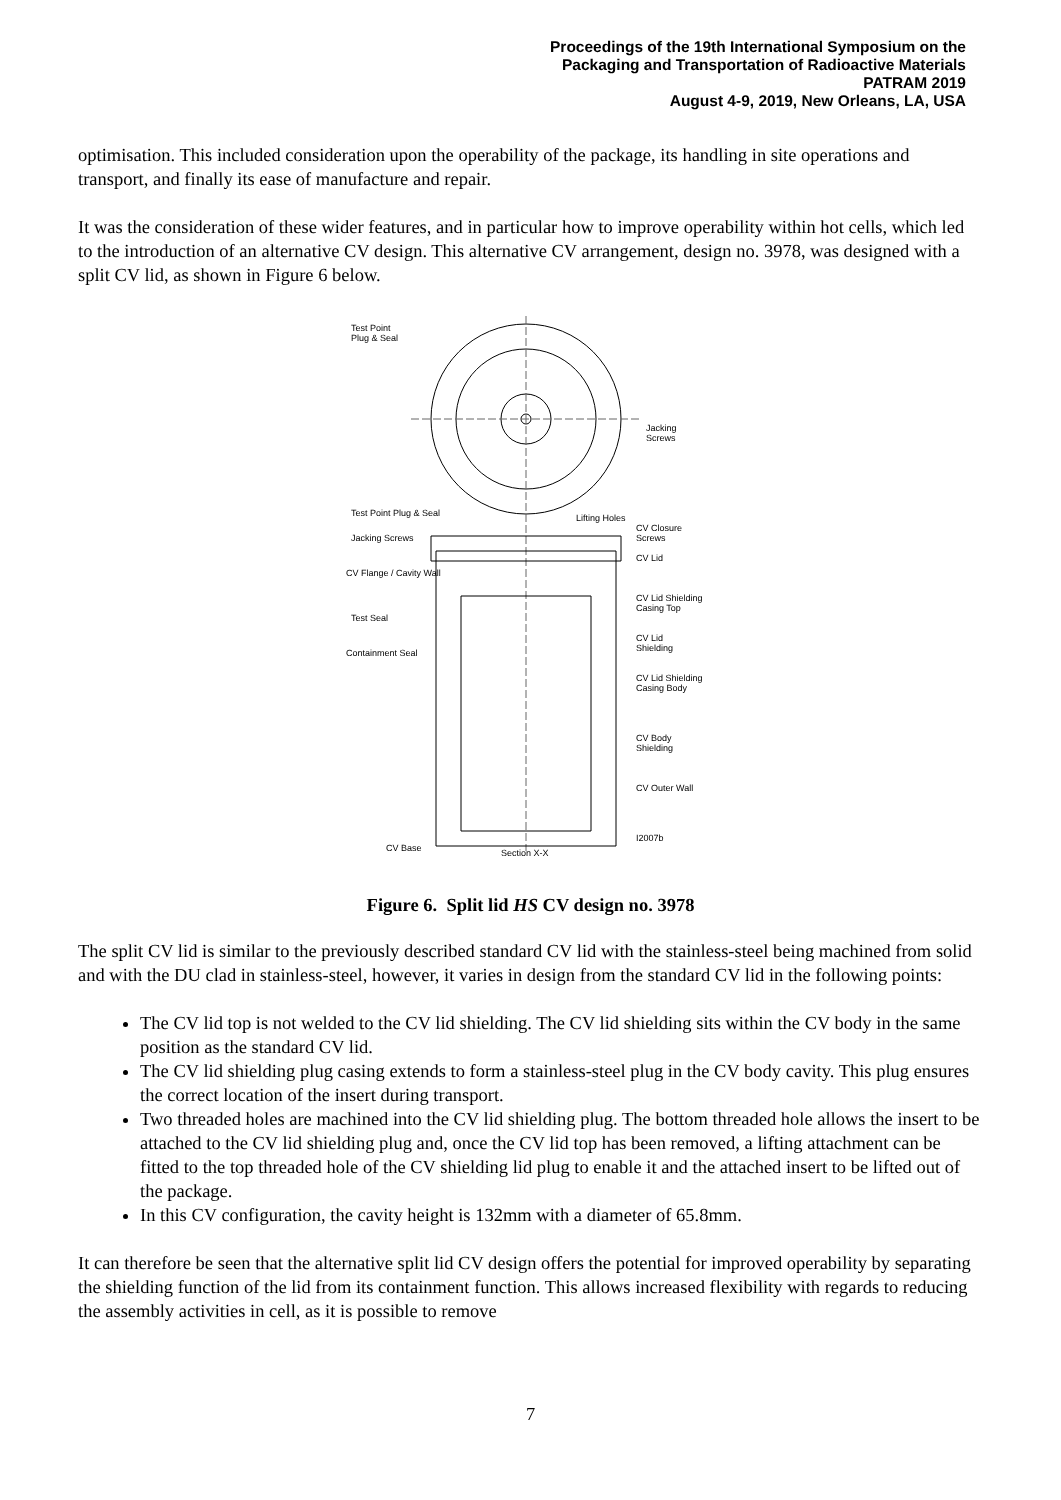Proceedings of the 19th International Symposium on the
Packaging and Transportation of Radioactive Materials
PATRAM 2019
August 4-9, 2019, New Orleans, LA, USA
optimisation. This included consideration upon the operability of the package, its handling in site operations and transport, and finally its ease of manufacture and repair.
It was the consideration of these wider features, and in particular how to improve operability within hot cells, which led to the introduction of an alternative CV design. This alternative CV arrangement, design no. 3978, was designed with a split CV lid, as shown in Figure 6 below.
Test Point
Plug & Seal
Jacking
Screws
CV Closure
Screws
CV Lid
CV Lid Shielding
Casing Top
CV Lid
Shielding
CV Lid Shielding
Casing Body
CV Body
Shielding
CV Outer Wall
I2007b
Test Point Plug & Seal
Jacking Screws
CV Flange / Cavity Wall
Test Seal
Containment Seal
CV Base
Section X-X
Lifting Holes
Figure 6. Split lid HS CV design no. 3978
The split CV lid is similar to the previously described standard CV lid with the stainless-steel being machined from solid and with the DU clad in stainless-steel, however, it varies in design from the standard CV lid in the following points:
The CV lid top is not welded to the CV lid shielding. The CV lid shielding sits within the CV body in the same position as the standard CV lid.
The CV lid shielding plug casing extends to form a stainless-steel plug in the CV body cavity. This plug ensures the correct location of the insert during transport.
Two threaded holes are machined into the CV lid shielding plug. The bottom threaded hole allows the insert to be attached to the CV lid shielding plug and, once the CV lid top has been removed, a lifting attachment can be fitted to the top threaded hole of the CV shielding lid plug to enable it and the attached insert to be lifted out of the package.
In this CV configuration, the cavity height is 132mm with a diameter of 65.8mm.
It can therefore be seen that the alternative split lid CV design offers the potential for improved operability by separating the shielding function of the lid from its containment function. This allows increased flexibility with regards to reducing the assembly activities in cell, as it is possible to remove
7